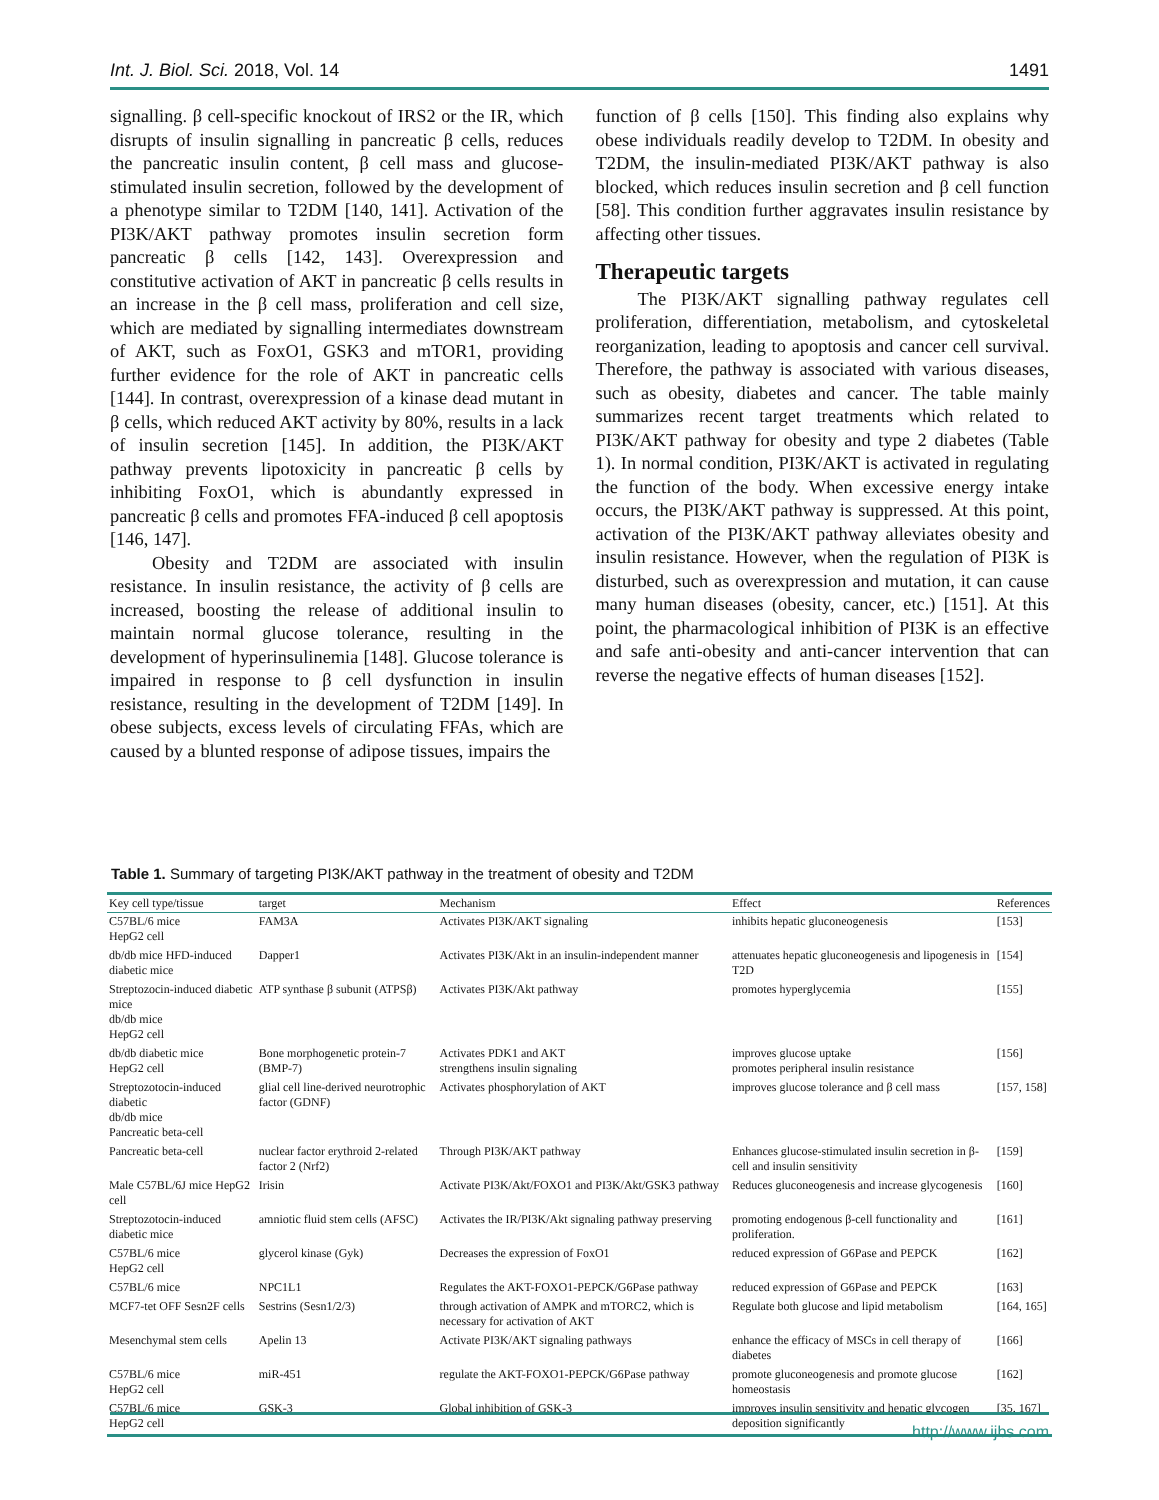Int. J. Biol. Sci. 2018, Vol. 14 1491
signalling. β cell-specific knockout of IRS2 or the IR, which disrupts of insulin signalling in pancreatic β cells, reduces the pancreatic insulin content, β cell mass and glucose-stimulated insulin secretion, followed by the development of a phenotype similar to T2DM [140, 141]. Activation of the PI3K/AKT pathway promotes insulin secretion form pancreatic β cells [142, 143]. Overexpression and constitutive activation of AKT in pancreatic β cells results in an increase in the β cell mass, proliferation and cell size, which are mediated by signalling intermediates downstream of AKT, such as FoxO1, GSK3 and mTOR1, providing further evidence for the role of AKT in pancreatic cells [144]. In contrast, overexpression of a kinase dead mutant in β cells, which reduced AKT activity by 80%, results in a lack of insulin secretion [145]. In addition, the PI3K/AKT pathway prevents lipotoxicity in pancreatic β cells by inhibiting FoxO1, which is abundantly expressed in pancreatic β cells and promotes FFA-induced β cell apoptosis [146, 147].
Obesity and T2DM are associated with insulin resistance. In insulin resistance, the activity of β cells are increased, boosting the release of additional insulin to maintain normal glucose tolerance, resulting in the development of hyperinsulinemia [148]. Glucose tolerance is impaired in response to β cell dysfunction in insulin resistance, resulting in the development of T2DM [149]. In obese subjects, excess levels of circulating FFAs, which are caused by a blunted response of adipose tissues, impairs the
function of β cells [150]. This finding also explains why obese individuals readily develop to T2DM. In obesity and T2DM, the insulin-mediated PI3K/AKT pathway is also blocked, which reduces insulin secretion and β cell function [58]. This condition further aggravates insulin resistance by affecting other tissues.
Therapeutic targets
The PI3K/AKT signalling pathway regulates cell proliferation, differentiation, metabolism, and cytoskeletal reorganization, leading to apoptosis and cancer cell survival. Therefore, the pathway is associated with various diseases, such as obesity, diabetes and cancer. The table mainly summarizes recent target treatments which related to PI3K/AKT pathway for obesity and type 2 diabetes (Table 1). In normal condition, PI3K/AKT is activated in regulating the function of the body. When excessive energy intake occurs, the PI3K/AKT pathway is suppressed. At this point, activation of the PI3K/AKT pathway alleviates obesity and insulin resistance. However, when the regulation of PI3K is disturbed, such as overexpression and mutation, it can cause many human diseases (obesity, cancer, etc.) [151]. At this point, the pharmacological inhibition of PI3K is an effective and safe anti-obesity and anti-cancer intervention that can reverse the negative effects of human diseases [152].
Table 1. Summary of targeting PI3K/AKT pathway in the treatment of obesity and T2DM
| Key cell type/tissue | target | Mechanism | Effect | References |
| --- | --- | --- | --- | --- |
| C57BL/6 mice HepG2 cell | FAM3A | Activates PI3K/AKT signaling | inhibits hepatic gluconeogenesis | [153] |
| db/db mice HFD-induced diabetic mice | Dapper1 | Activates PI3K/Akt in an insulin-independent manner | attenuates hepatic gluconeogenesis and lipogenesis in T2D | [154] |
| Streptozocin-induced diabetic mice db/db mice HepG2 cell | ATP synthase β subunit (ATPSβ) | Activates PI3K/Akt pathway | promotes hyperglycemia | [155] |
| db/db diabetic mice HepG2 cell | Bone morphogenetic protein-7 (BMP-7) | Activates PDK1 and AKT strengthens insulin signaling | improves glucose uptake promotes peripheral insulin resistance | [156] |
| Streptozotocin-induced diabetic db/db mice Pancreatic beta-cell | glial cell line-derived neurotrophic factor (GDNF) | Activates phosphorylation of AKT | improves glucose tolerance and β cell mass | [157, 158] |
| Pancreatic beta-cell | nuclear factor erythroid 2-related factor 2 (Nrf2) | Through PI3K/AKT pathway | Enhances glucose-stimulated insulin secretion in β-cell and insulin sensitivity | [159] |
| Male C57BL/6J mice HepG2 cell | Irisin | Activate PI3K/Akt/FOXO1 and PI3K/Akt/GSK3 pathway | Reduces gluconeogenesis and increase glycogenesis | [160] |
| Streptozotocin-induced diabetic mice | amniotic fluid stem cells (AFSC) | Activates the IR/PI3K/Akt signaling pathway preserving | promoting endogenous β-cell functionality and proliferation. | [161] |
| C57BL/6 mice HepG2 cell | glycerol kinase (Gyk) | Decreases the expression of FoxO1 | reduced expression of G6Pase and PEPCK | [162] |
| C57BL/6 mice | NPC1L1 | Regulates the AKT-FOXO1-PEPCK/G6Pase pathway | reduced expression of G6Pase and PEPCK | [163] |
| MCF7-tet OFF Sesn2F cells | Sestrins (Sesn1/2/3) | through activation of AMPK and mTORC2, which is necessary for activation of AKT | Regulate both glucose and lipid metabolism | [164, 165] |
| Mesenchymal stem cells | Apelin 13 | Activate PI3K/AKT signaling pathways | enhance the efficacy of MSCs in cell therapy of diabetes | [166] |
| C57BL/6 mice HepG2 cell | miR-451 | regulate the AKT-FOXO1-PEPCK/G6Pase pathway | promote gluconeogenesis and promote glucose homeostasis | [162] |
| C57BL/6 mice HepG2 cell | GSK-3 | Global inhibition of GSK-3 | improves insulin sensitivity and hepatic glycogen deposition significantly | [35, 167] |
http://www.ijbs.com